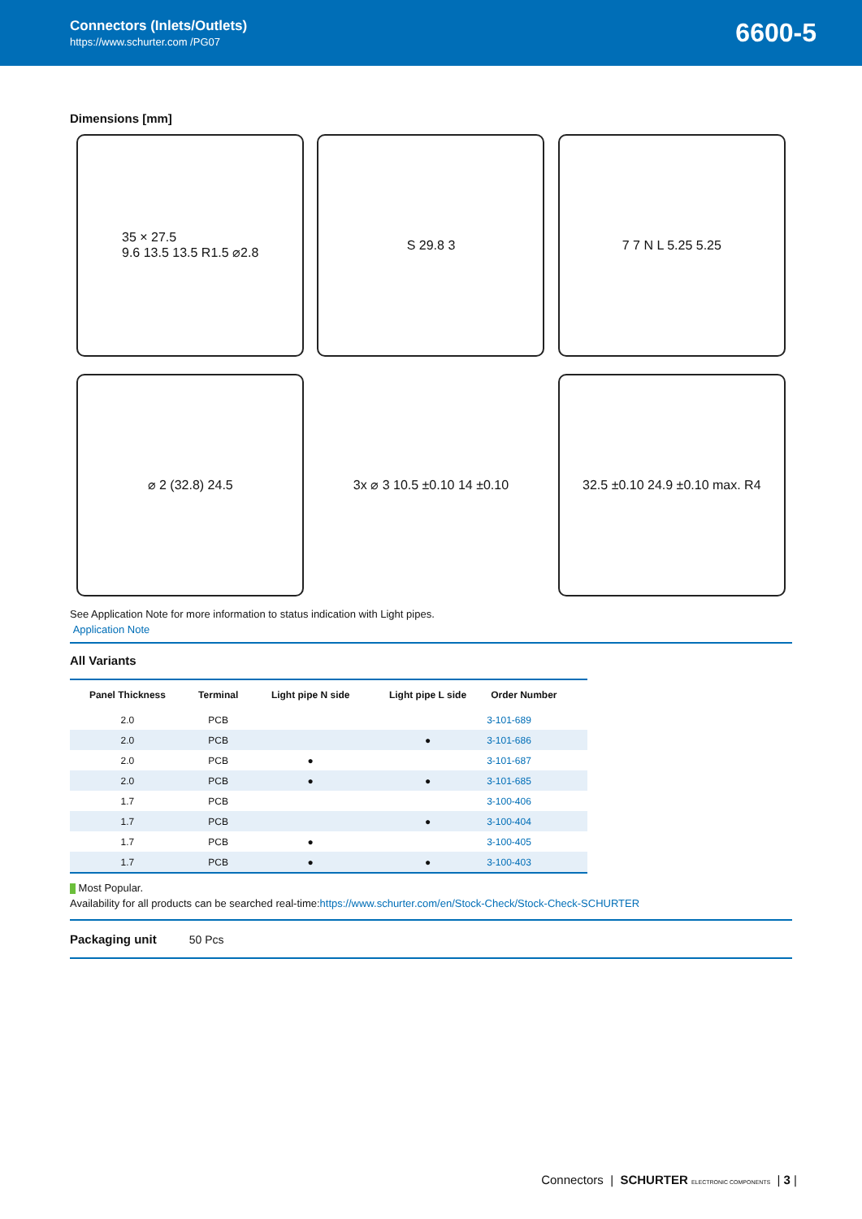Connectors (Inlets/Outlets)
https://www.schurter.com /PG07
6600-5
Dimensions [mm]
35 × 27.5
9.6 13.5 13.5 R1.5 ⌀2.8
S 29.8 3
7 7 N L 5.25 5.25
⌀ 2 (32.8) 24.5
3x ⌀ 3 10.5 ±0.10 14 ±0.10
32.5 ±0.10 24.9 ±0.10 max. R4
See Application Note for more information to status indication with Light pipes.
Application Note
All Variants
| Panel Thickness | Terminal | Light pipe N side | Light pipe L side | Order Number |
| --- | --- | --- | --- | --- |
| 2.0 | PCB | | | 3-101-689 |
| 2.0 | PCB | | ● | 3-101-686 |
| 2.0 | PCB | ● | | 3-101-687 |
| 2.0 | PCB | ● | ● | 3-101-685 |
| 1.7 | PCB | | | 3-100-406 |
| 1.7 | PCB | | ● | 3-100-404 |
| 1.7 | PCB | ● | | 3-100-405 |
| 1.7 | PCB | ● | ● | 3-100-403 |
Most Popular.
Availability for all products can be searched real-time:https://www.schurter.com/en/Stock-Check/Stock-Check-SCHURTER
Packaging unit 50 Pcs
Connectors | SCHURTER ELECTRONIC COMPONENTS | 3 |